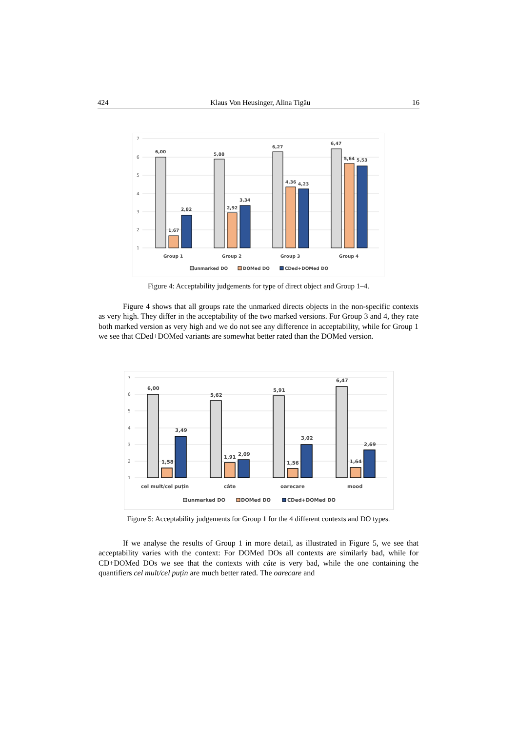424 Klaus Von Heusinger, Alina Tigău 16
7
6
5
4
3
2
1
6,00
1,67
2,82
5,88
2,92
3,34
6,27
4,36
4,23
6,47
5,64
5,53
Group 1
Group 2
Group 3
Group 4
unmarked DO
DOMed DO
CDed+DOMed DO
Figure 4: Acceptability judgements for type of direct object and Group 1–4.
Figure 4 shows that all groups rate the unmarked directs objects in the non-specific contexts as very high. They differ in the acceptability of the two marked versions. For Group 3 and 4, they rate both marked version as very high and we do not see any difference in acceptability, while for Group 1 we see that CDed+DOMed variants are somewhat better rated than the DOMed version.
7
6
5
4
3
2
1
6,00
1,58
3,49
5,62
1,91
2,09
5,91
1,56
3,02
6,47
1,64
2,69
cel mult/cel puțin
câte
oarecare
mood
unmarked DO
DOMed DO
CDed+DOMed DO
Figure 5: Acceptability judgements for Group 1 for the 4 different contexts and DO types.
If we analyse the results of Group 1 in more detail, as illustrated in Figure 5, we see that acceptability varies with the context: For DOMed DOs all contexts are similarly bad, while for CD+DOMed DOs we see that the contexts with câte is very bad, while the one containing the quantifiers cel mult/cel puțin are much better rated. The oarecare and